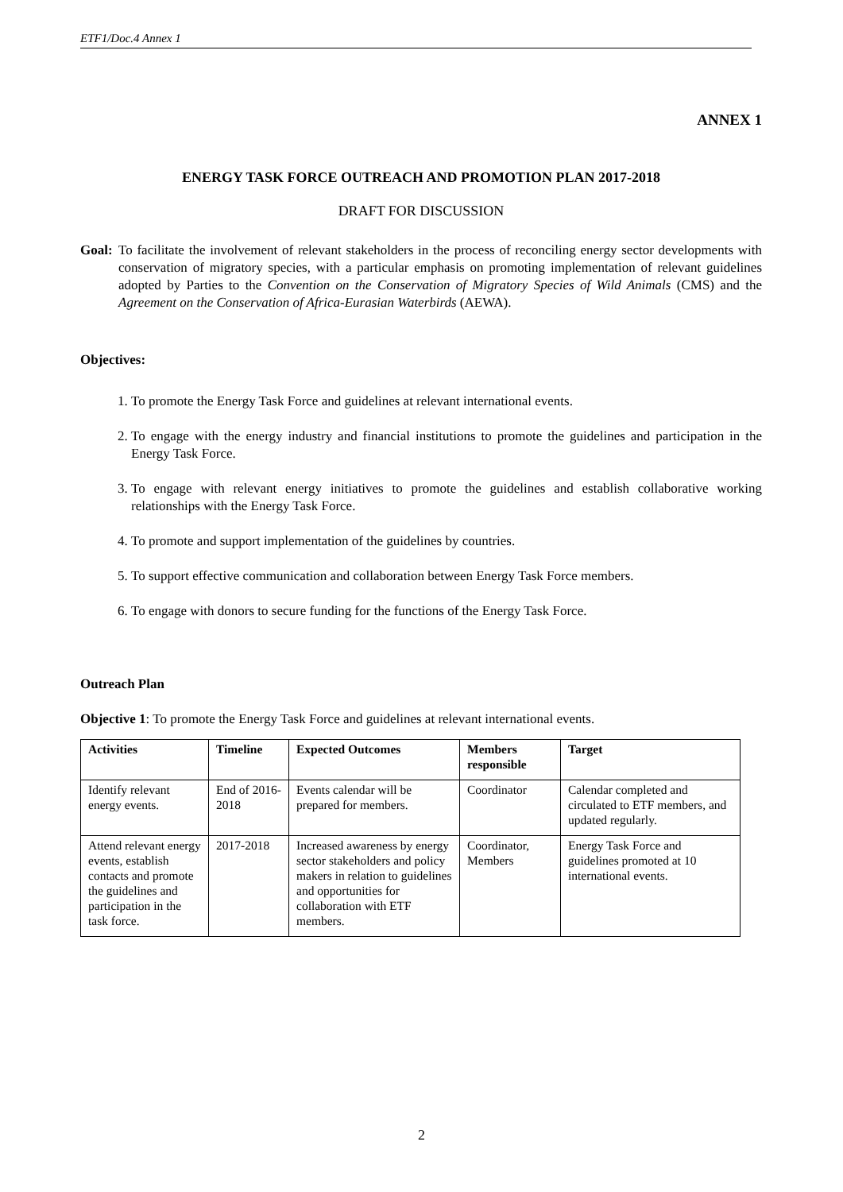ETF1/Doc.4 Annex 1
ANNEX 1
ENERGY TASK FORCE OUTREACH AND PROMOTION PLAN 2017-2018
DRAFT FOR DISCUSSION
Goal:
To facilitate the involvement of relevant stakeholders in the process of reconciling energy sector developments with conservation of migratory species, with a particular emphasis on promoting implementation of relevant guidelines adopted by Parties to the Convention on the Conservation of Migratory Species of Wild Animals (CMS) and the Agreement on the Conservation of Africa-Eurasian Waterbirds (AEWA).
Objectives:
1. To promote the Energy Task Force and guidelines at relevant international events.
2. To engage with the energy industry and financial institutions to promote the guidelines and participation in the Energy Task Force.
3. To engage with relevant energy initiatives to promote the guidelines and establish collaborative working relationships with the Energy Task Force.
4. To promote and support implementation of the guidelines by countries.
5. To support effective communication and collaboration between Energy Task Force members.
6. To engage with donors to secure funding for the functions of the Energy Task Force.
Outreach Plan
Objective 1: To promote the Energy Task Force and guidelines at relevant international events.
| Activities | Timeline | Expected Outcomes | Members responsible | Target |
| --- | --- | --- | --- | --- |
| Identify relevant energy events. | End of 2016- 2018 | Events calendar will be prepared for members. | Coordinator | Calendar completed and circulated to ETF members, and updated regularly. |
| Attend relevant energy events, establish contacts and promote the guidelines and participation in the task force. | 2017-2018 | Increased awareness by energy sector stakeholders and policy makers in relation to guidelines and opportunities for collaboration with ETF members. | Coordinator, Members | Energy Task Force and guidelines promoted at 10 international events. |
2